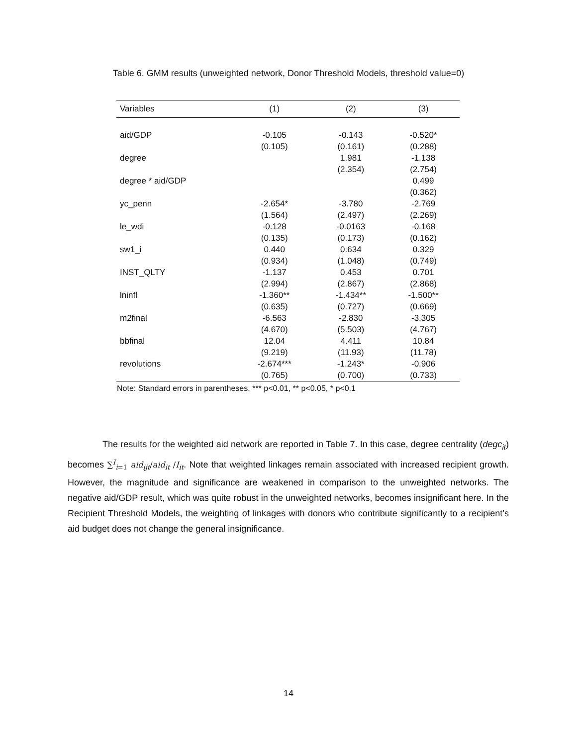Table 6. GMM results (unweighted network, Donor Threshold Models, threshold value=0)
| Variables | (1) | (2) | (3) |
| --- | --- | --- | --- |
| aid/GDP | -0.105 | -0.143 | -0.520* |
| | (0.105) | (0.161) | (0.288) |
| degree | | 1.981 | -1.138 |
| | | (2.354) | (2.754) |
| degree * aid/GDP | | | 0.499 |
| | | | (0.362) |
| yc_penn | -2.654* | -3.780 | -2.769 |
| | (1.564) | (2.497) | (2.269) |
| le_wdi | -0.128 | -0.0163 | -0.168 |
| | (0.135) | (0.173) | (0.162) |
| sw1_i | 0.440 | 0.634 | 0.329 |
| | (0.934) | (1.048) | (0.749) |
| INST_QLTY | -1.137 | 0.453 | 0.701 |
| | (2.994) | (2.867) | (2.868) |
| lninfl | -1.360** | -1.434** | -1.500** |
| | (0.635) | (0.727) | (0.669) |
| m2final | -6.563 | -2.830 | -3.305 |
| | (4.670) | (5.503) | (4.767) |
| bbfinal | 12.04 | 4.411 | 10.84 |
| | (9.219) | (11.93) | (11.78) |
| revolutions | -2.674*** | -1.243* | -0.906 |
| | (0.765) | (0.700) | (0.733) |
Note: Standard errors in parentheses, *** p<0.01, ** p<0.05, * p<0.1
The results for the weighted aid network are reported in Table 7. In this case, degree centrality (degc<sub>it</sub>) becomes ∑<sup>I</sup><sub>i=1</sub> aid<sub>ijt</sub>/aid<sub>it</sub> /I<sub>it</sub>. Note that weighted linkages remain associated with increased recipient growth. However, the magnitude and significance are weakened in comparison to the unweighted networks. The negative aid/GDP result, which was quite robust in the unweighted networks, becomes insignificant here. In the Recipient Threshold Models, the weighting of linkages with donors who contribute significantly to a recipient’s aid budget does not change the general insignificance.
14